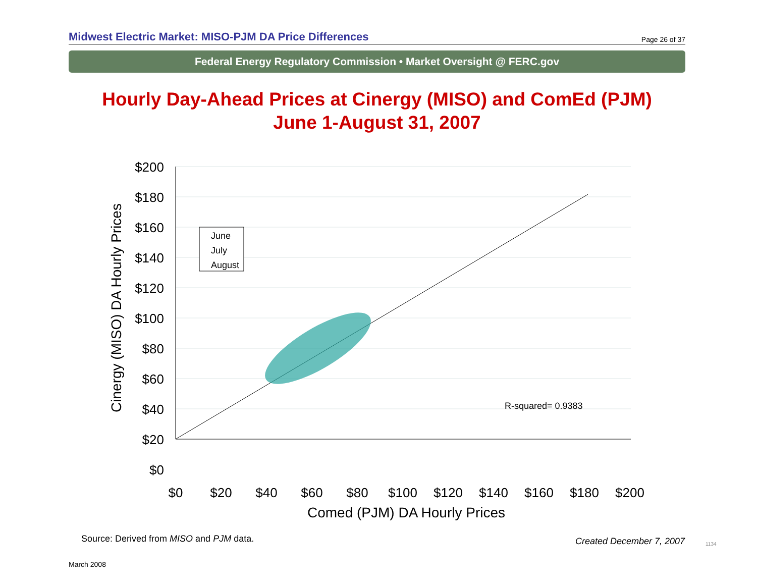Midwest Electric Market: MISO-PJM DA Price Differences
Page 26 of 37
Federal Energy Regulatory Commission • Market Oversight @ FERC.gov
Hourly Day-Ahead Prices at Cinergy (MISO) and ComEd (PJM)
June 1-August 31, 2007
$200
$180
$160
$140
$120
$100
$80
$60
$40
$20
$0
$0
$20
$40
$60
$80
$100
$120
$140
$160
$180
$200
Comed (PJM) DA Hourly Prices
Cinergy (MISO) DA Hourly Prices
June
July
August
R-squared= 0.9383
Source: Derived from MISO and PJM data.
Created December 7, 2007 1134
March 2008